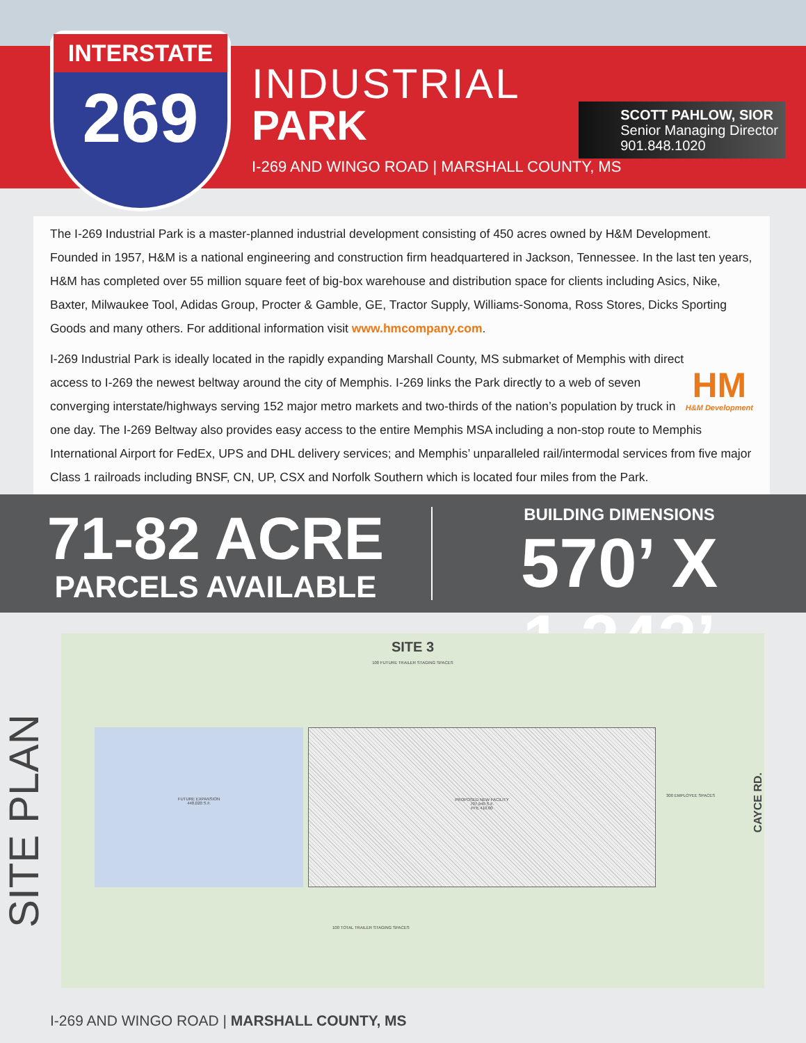INTERSTATE
269
INDUSTRIAL
PARK
I-269 AND WINGO ROAD | MARSHALL COUNTY, MS
SCOTT PAHLOW, SIOR
Senior Managing Director
901.848.1020
The I-269 Industrial Park is a master-planned industrial development consisting of 450 acres owned by H&M Development. Founded in 1957, H&M is a national engineering and construction firm headquartered in Jackson, Tennessee. In the last ten years, H&M has completed over 55 million square feet of big-box warehouse and distribution space for clients including Asics, Nike, Baxter, Milwaukee Tool, Adidas Group, Procter & Gamble, GE, Tractor Supply, Williams-Sonoma, Ross Stores, Dicks Sporting Goods and many others. For additional information visit www.hmcompany.com.
HM
H&M Development
I-269 Industrial Park is ideally located in the rapidly expanding Marshall County, MS submarket of Memphis with direct access to I-269 the newest beltway around the city of Memphis. I-269 links the Park directly to a web of seven converging interstate/highways serving 152 major metro markets and two-thirds of the nation’s population by truck in one day. The I-269 Beltway also provides easy access to the entire Memphis MSA including a non-stop route to Memphis International Airport for FedEx, UPS and DHL delivery services; and Memphis’ unparalleled rail/intermodal services from five major Class 1 railroads including BNSF, CN, UP, CSX and Norfolk Southern which is located four miles from the Park.
71-82 ACRE
PARCELS AVAILABLE
BUILDING DIMENSIONS
570’ X 1,242’
SITE PLAN
SITE 3
100 FUTURE TRAILER STAGING SPACES
FUTURE EXPANSION
448,020 S.F.
PROPOSED NEW FACILITY
707,940 S.F.
FFE 410.00
300 EMPLOYEE SPACES
100 TOTAL TRAILER STAGING SPACES
CAYCE RD.
I-269 AND WINGO ROAD | MARSHALL COUNTY, MS